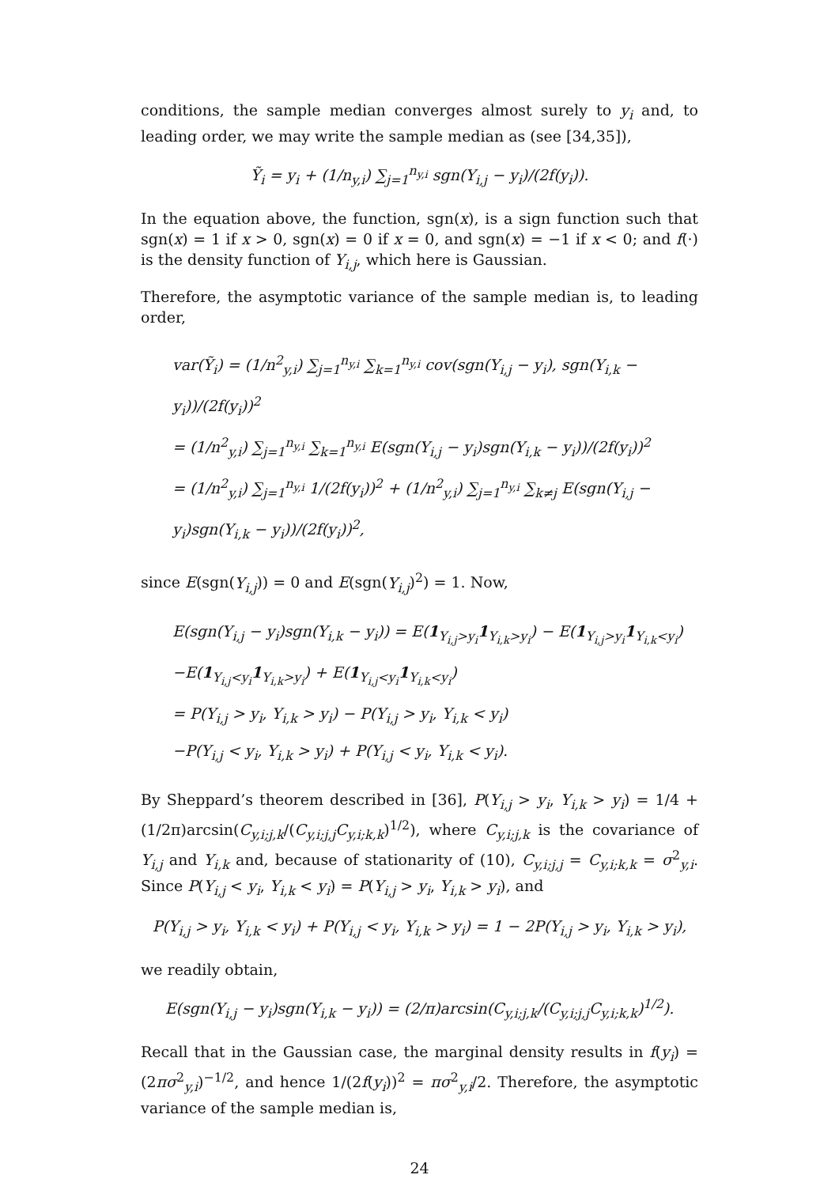conditions, the sample median converges almost surely to y<sub>i</sub> and, to leading order, we may write the sample median as (see [34,35]),
Ỹ<sub>i</sub> = y<sub>i</sub> + (1/n<sub>y,i</sub>) ∑<sub>j=1</sub><sup>n<sub>y,i</sub></sup> sgn(Y<sub>i,j</sub> − y<sub>i</sub>)/(2f(y<sub>i</sub>)).
In the equation above, the function, sgn(x), is a sign function such that sgn(x) = 1 if x > 0, sgn(x) = 0 if x = 0, and sgn(x) = −1 if x < 0; and f(·) is the density function of Y<sub>i,j</sub>, which here is Gaussian.
Therefore, the asymptotic variance of the sample median is, to leading order,
var(Ỹ<sub>i</sub>) = (1/n<sup>2</sup><sub>y,i</sub>) ∑<sub>j=1</sub><sup>n<sub>y,i</sub></sup> ∑<sub>k=1</sub><sup>n<sub>y,i</sub></sup> cov(sgn(Y<sub>i,j</sub> − y<sub>i</sub>), sgn(Y<sub>i,k</sub> − y<sub>i</sub>))/(2f(y<sub>i</sub>))<sup>2</sup>
= (1/n<sup>2</sup><sub>y,i</sub>) ∑<sub>j=1</sub><sup>n<sub>y,i</sub></sup> ∑<sub>k=1</sub><sup>n<sub>y,i</sub></sup> E(sgn(Y<sub>i,j</sub> − y<sub>i</sub>)sgn(Y<sub>i,k</sub> − y<sub>i</sub>))/(2f(y<sub>i</sub>))<sup>2</sup>
= (1/n<sup>2</sup><sub>y,i</sub>) ∑<sub>j=1</sub><sup>n<sub>y,i</sub></sup> 1/(2f(y<sub>i</sub>))<sup>2</sup> + (1/n<sup>2</sup><sub>y,i</sub>) ∑<sub>j=1</sub><sup>n<sub>y,i</sub></sup> ∑<sub>k≠j</sub> E(sgn(Y<sub>i,j</sub> − y<sub>i</sub>)sgn(Y<sub>i,k</sub> − y<sub>i</sub>))/(2f(y<sub>i</sub>))<sup>2</sup>,
since E(sgn(Y<sub>i,j</sub>)) = 0 and E(sgn(Y<sub>i,j</sub>)<sup>2</sup>) = 1. Now,
E(sgn(Y<sub>i,j</sub> − y<sub>i</sub>)sgn(Y<sub>i,k</sub> − y<sub>i</sub>)) = E(1<sub>Y<sub>i,j</sub>>y<sub>i</sub></sub>1<sub>Y<sub>i,k</sub>>y<sub>i</sub></sub>) − E(1<sub>Y<sub>i,j</sub>>y<sub>i</sub></sub>1<sub>Y<sub>i,k</sub><y<sub>i</sub></sub>)
−E(1<sub>Y<sub>i,j</sub><y<sub>i</sub></sub>1<sub>Y<sub>i,k</sub>>y<sub>i</sub></sub>) + E(1<sub>Y<sub>i,j</sub><y<sub>i</sub></sub>1<sub>Y<sub>i,k</sub><y<sub>i</sub></sub>)
= P(Y<sub>i,j</sub> > y<sub>i</sub>, Y<sub>i,k</sub> > y<sub>i</sub>) − P(Y<sub>i,j</sub> > y<sub>i</sub>, Y<sub>i,k</sub> < y<sub>i</sub>)
−P(Y<sub>i,j</sub> < y<sub>i</sub>, Y<sub>i,k</sub> > y<sub>i</sub>) + P(Y<sub>i,j</sub> < y<sub>i</sub>, Y<sub>i,k</sub> < y<sub>i</sub>).
By Sheppard’s theorem described in [36], P(Y<sub>i,j</sub> > y<sub>i</sub>, Y<sub>i,k</sub> > y<sub>i</sub>) = 1/4 + (1/2π)arcsin(C<sub>y,i;j,k</sub>/(C<sub>y,i;j,j</sub>C<sub>y,i;k,k</sub>)<sup>1/2</sup>), where C<sub>y,i;j,k</sub> is the covariance of Y<sub>i,j</sub> and Y<sub>i,k</sub> and, because of stationarity of (10), C<sub>y,i;j,j</sub> = C<sub>y,i;k,k</sub> = σ<sup>2</sup><sub>y,i</sub>. Since P(Y<sub>i,j</sub> < y<sub>i</sub>, Y<sub>i,k</sub> < y<sub>i</sub>) = P(Y<sub>i,j</sub> > y<sub>i</sub>, Y<sub>i,k</sub> > y<sub>i</sub>), and
P(Y<sub>i,j</sub> > y<sub>i</sub>, Y<sub>i,k</sub> < y<sub>i</sub>) + P(Y<sub>i,j</sub> < y<sub>i</sub>, Y<sub>i,k</sub> > y<sub>i</sub>) = 1 − 2P(Y<sub>i,j</sub> > y<sub>i</sub>, Y<sub>i,k</sub> > y<sub>i</sub>),
we readily obtain,
E(sgn(Y<sub>i,j</sub> − y<sub>i</sub>)sgn(Y<sub>i,k</sub> − y<sub>i</sub>)) = (2/π)arcsin(C<sub>y,i;j,k</sub>/(C<sub>y,i;j,j</sub>C<sub>y,i;k,k</sub>)<sup>1/2</sup>).
Recall that in the Gaussian case, the marginal density results in f(y<sub>i</sub>) = (2πσ<sup>2</sup><sub>y,i</sub>)<sup>−1/2</sup>, and hence 1/(2f(y<sub>i</sub>))<sup>2</sup> = πσ<sup>2</sup><sub>y,i</sub>/2. Therefore, the asymptotic variance of the sample median is,
24